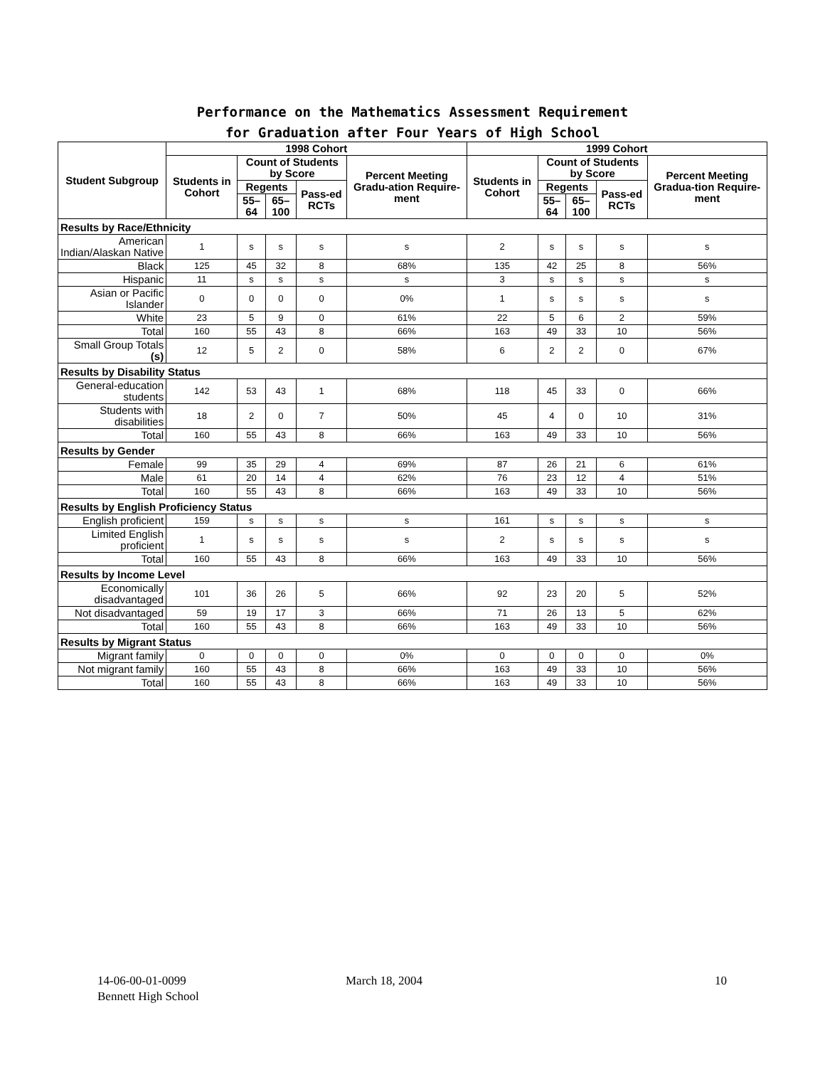Performance on the Mathematics Assessment Requirement
for Graduation after Four Years of High School
| Student Subgroup | 1998 Cohort | | | | | 1999 Cohort | | | | |
| --- | --- | --- | --- | --- | --- | --- | --- | --- | --- | --- |
| | Students in Cohort | Count of Students by Score | | | Percent Meeting Gradu-ation Require-ment | Students in Cohort | Count of Students by Score | | | Percent Meeting Gradua-tion Require-ment |
| | | Regents | | Pass-ed RCTs | | | Regents | | Pass-ed RCTs | |
| | | 55–64 | 65–100 | | | | 55–64 | 65–100 | | |
| Results by Race/Ethnicity | | | | | | | | | | |
| American Indian/Alaskan Native | 1 | s | s | s | s | 2 | s | s | s | s |
| Black | 125 | 45 | 32 | 8 | 68% | 135 | 42 | 25 | 8 | 56% |
| Hispanic | 11 | s | s | s | s | 3 | s | s | s | s |
| Asian or Pacific Islander | 0 | 0 | 0 | 0 | 0% | 1 | s | s | s | s |
| White | 23 | 5 | 9 | 0 | 61% | 22 | 5 | 6 | 2 | 59% |
| Total | 160 | 55 | 43 | 8 | 66% | 163 | 49 | 33 | 10 | 56% |
| Small Group Totals (s) | 12 | 5 | 2 | 0 | 58% | 6 | 2 | 2 | 0 | 67% |
| Results by Disability Status | | | | | | | | | | |
| General-education students | 142 | 53 | 43 | 1 | 68% | 118 | 45 | 33 | 0 | 66% |
| Students with disabilities | 18 | 2 | 0 | 7 | 50% | 45 | 4 | 0 | 10 | 31% |
| Total | 160 | 55 | 43 | 8 | 66% | 163 | 49 | 33 | 10 | 56% |
| Results by Gender | | | | | | | | | | |
| Female | 99 | 35 | 29 | 4 | 69% | 87 | 26 | 21 | 6 | 61% |
| Male | 61 | 20 | 14 | 4 | 62% | 76 | 23 | 12 | 4 | 51% |
| Total | 160 | 55 | 43 | 8 | 66% | 163 | 49 | 33 | 10 | 56% |
| Results by English Proficiency Status | | | | | | | | | | |
| English proficient | 159 | s | s | s | s | 161 | s | s | s | s |
| Limited English proficient | 1 | s | s | s | s | 2 | s | s | s | s |
| Total | 160 | 55 | 43 | 8 | 66% | 163 | 49 | 33 | 10 | 56% |
| Results by Income Level | | | | | | | | | | |
| Economically disadvantaged | 101 | 36 | 26 | 5 | 66% | 92 | 23 | 20 | 5 | 52% |
| Not disadvantaged | 59 | 19 | 17 | 3 | 66% | 71 | 26 | 13 | 5 | 62% |
| Total | 160 | 55 | 43 | 8 | 66% | 163 | 49 | 33 | 10 | 56% |
| Results by Migrant Status | | | | | | | | | | |
| Migrant family | 0 | 0 | 0 | 0 | 0% | 0 | 0 | 0 | 0 | 0% |
| Not migrant family | 160 | 55 | 43 | 8 | 66% | 163 | 49 | 33 | 10 | 56% |
| Total | 160 | 55 | 43 | 8 | 66% | 163 | 49 | 33 | 10 | 56% |
14-06-00-01-0099
Bennett High School
March 18, 2004 10